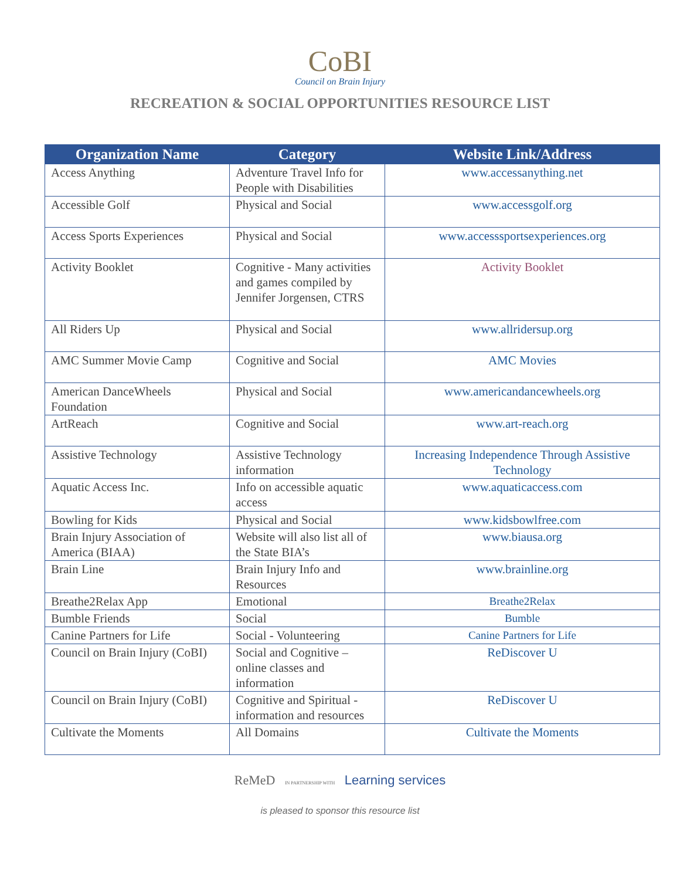CoBI
Council on Brain Injury
RECREATION & SOCIAL OPPORTUNITIES RESOURCE LIST
| Organization Name | Category | Website Link/Address |
| --- | --- | --- |
| Access Anything | Adventure Travel Info for People with Disabilities | www.accessanything.net |
| Accessible Golf | Physical and Social | www.accessgolf.org |
| Access Sports Experiences | Physical and Social | www.accesssportsexperiences.org |
| Activity Booklet | Cognitive - Many activities and games compiled by Jennifer Jorgensen, CTRS | Activity Booklet |
| All Riders Up | Physical and Social | www.allridersup.org |
| AMC Summer Movie Camp | Cognitive and Social | AMC Movies |
| American DanceWheels Foundation | Physical and Social | www.americandancewheels.org |
| ArtReach | Cognitive and Social | www.art-reach.org |
| Assistive Technology | Assistive Technology information | Increasing Independence Through Assistive Technology |
| Aquatic Access Inc. | Info on accessible aquatic access | www.aquaticaccess.com |
| Bowling for Kids | Physical and Social | www.kidsbowlfree.com |
| Brain Injury Association of America (BIAA) | Website will also list all of the State BIA’s | www.biausa.org |
| Brain Line | Brain Injury Info and Resources | www.brainline.org |
| Breathe2Relax App | Emotional | Breathe2Relax |
| Bumble Friends | Social | Bumble |
| Canine Partners for Life | Social - Volunteering | Canine Partners for Life |
| Council on Brain Injury (CoBI) | Social and Cognitive – online classes and information | ReDiscover U |
| Council on Brain Injury (CoBI) | Cognitive and Spiritual - information and resources | ReDiscover U |
| Cultivate the Moments | All Domains | Cultivate the Moments |
ReMeD IN PARTNERSHIP WITH Learning services
is pleased to sponsor this resource list